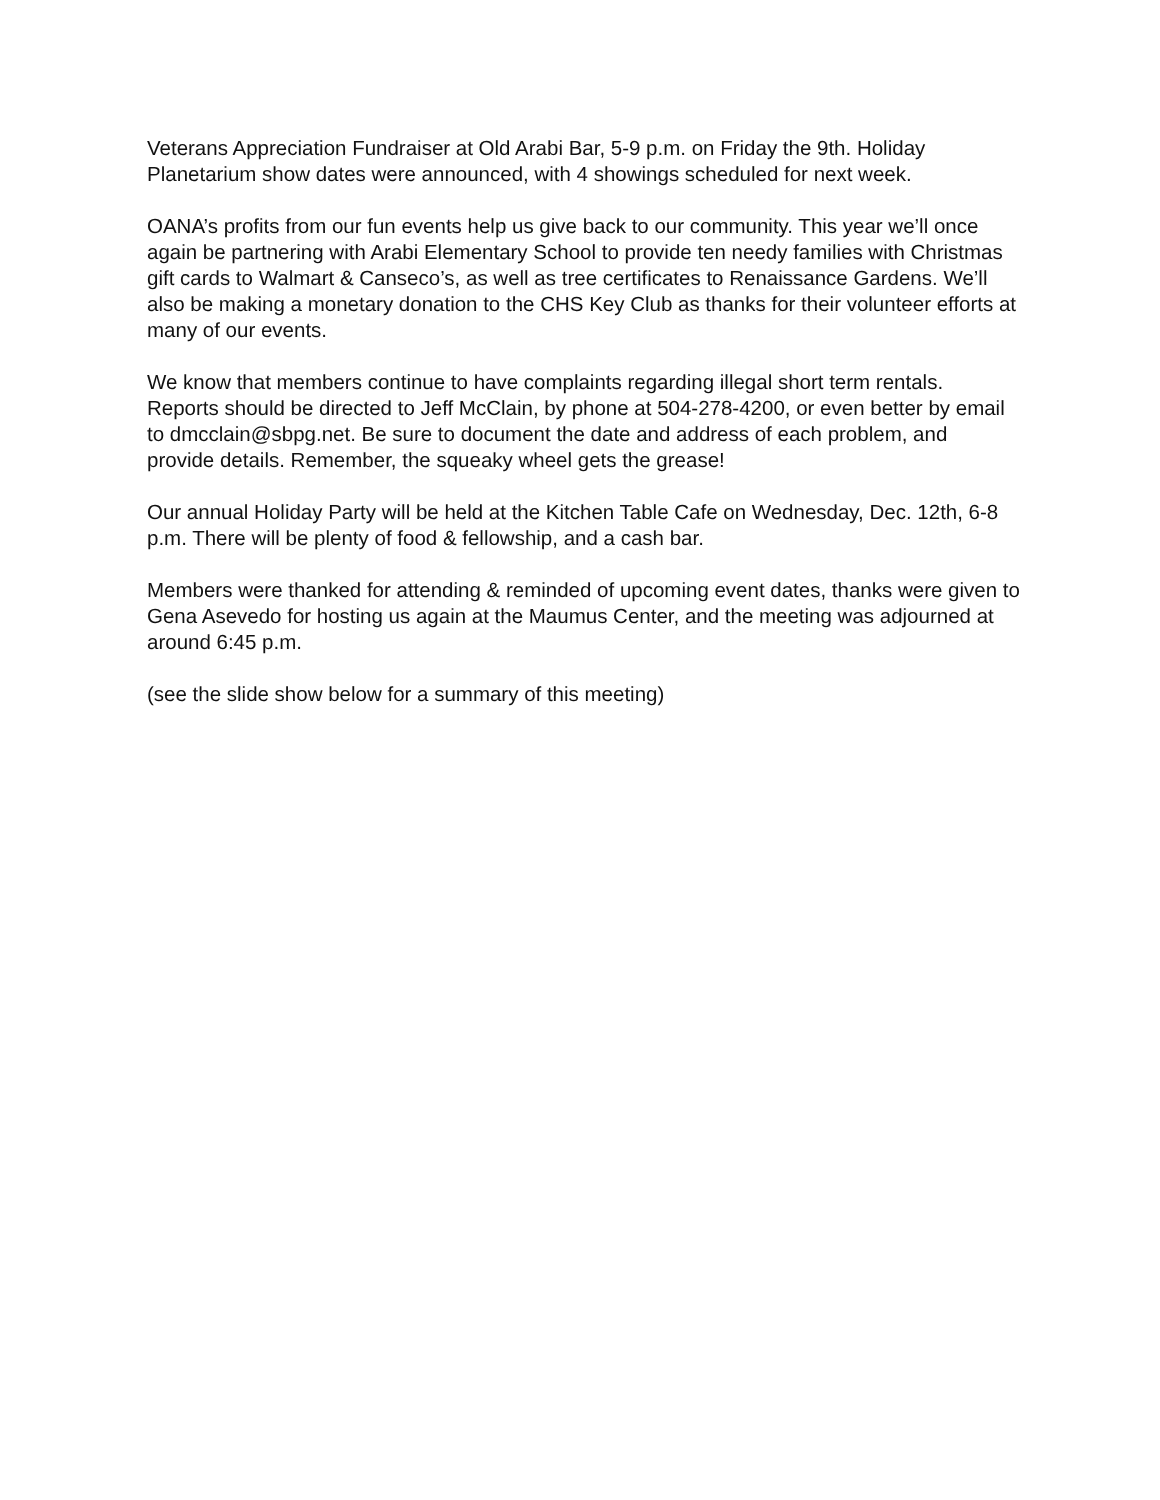Veterans Appreciation Fundraiser at Old Arabi Bar, 5-9 p.m. on Friday the 9th. Holiday Planetarium show dates were announced, with 4 showings scheduled for next week.
OANA’s profits from our fun events help us give back to our community. This year we’ll once again be partnering with Arabi Elementary School to provide ten needy families with Christmas gift cards to Walmart & Canseco’s, as well as tree certificates to Renaissance Gardens. We’ll also be making a monetary donation to the CHS Key Club as thanks for their volunteer efforts at many of our events.
We know that members continue to have complaints regarding illegal short term rentals. Reports should be directed to Jeff McClain, by phone at 504-278-4200, or even better by email to dmcclain@sbpg.net. Be sure to document the date and address of each problem, and provide details. Remember, the squeaky wheel gets the grease!
Our annual Holiday Party will be held at the Kitchen Table Cafe on Wednesday, Dec. 12th, 6-8 p.m. There will be plenty of food & fellowship, and a cash bar.
Members were thanked for attending & reminded of upcoming event dates, thanks were given to Gena Asevedo for hosting us again at the Maumus Center, and the meeting was adjourned at around 6:45 p.m.
(see the slide show below for a summary of this meeting)